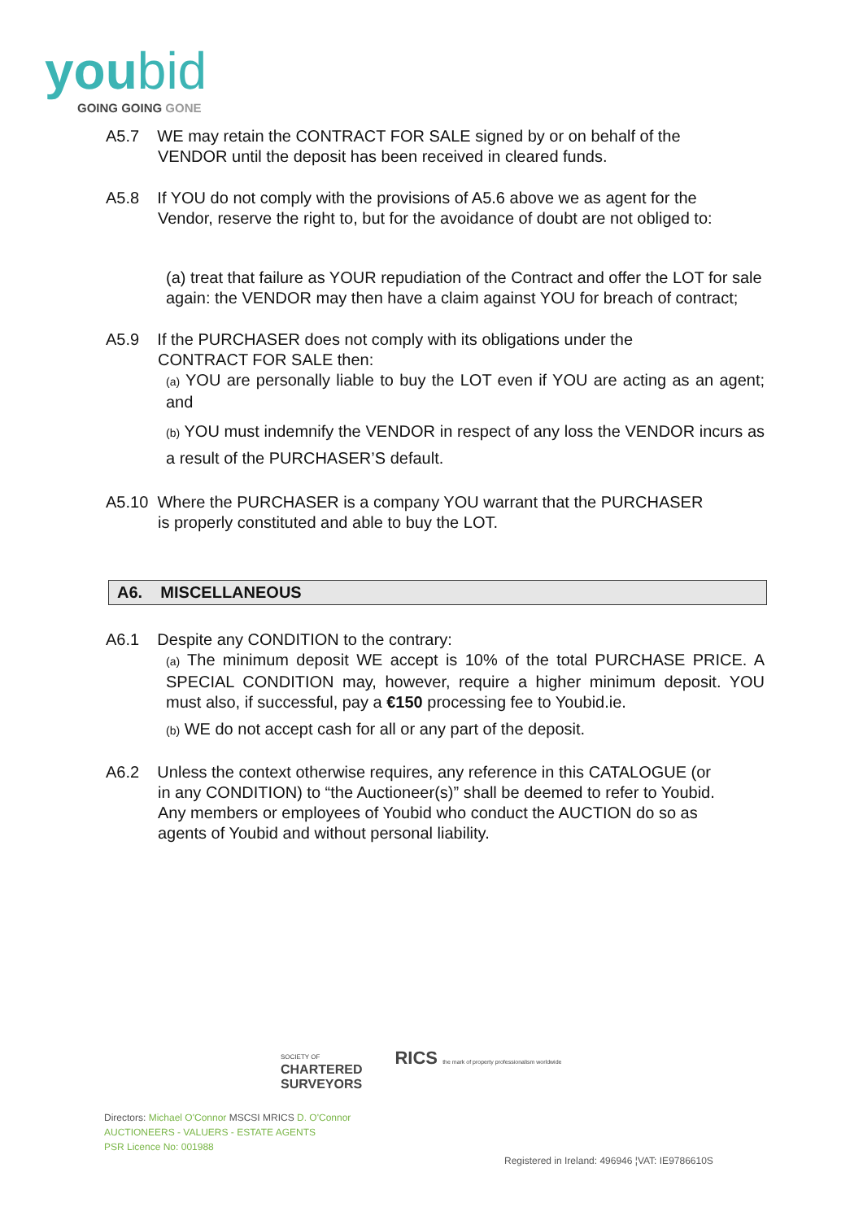you bid
GOING GOING GONE
A5.7 WE may retain the CONTRACT FOR SALE signed by or on behalf of the
VENDOR until the deposit has been received in cleared funds.
A5.8 If YOU do not comply with the provisions of A5.6 above we as agent for the
Vendor, reserve the right to, but for the avoidance of doubt are not obliged to:
(a) treat that failure as YOUR repudiation of the Contract and offer the LOT for sale again: the VENDOR may then have a claim against YOU for breach of contract;
A5.9 If the PURCHASER does not comply with its obligations under the
CONTRACT FOR SALE then:
(a) YOU are personally liable to buy the LOT even if YOU are acting as an agent; and
(b) YOU must indemnify the VENDOR in respect of any loss the VENDOR incurs as a result of the PURCHASER’S default.
A5.10 Where the PURCHASER is a company YOU warrant that the PURCHASER
is properly constituted and able to buy the LOT.
A6. MISCELLANEOUS
A6.1 Despite any CONDITION to the contrary:
(a) The minimum deposit WE accept is 10% of the total PURCHASE PRICE. A SPECIAL CONDITION may, however, require a higher minimum deposit. YOU must also, if successful, pay a €150 processing fee to Youbid.ie.
(b) WE do not accept cash for all or any part of the deposit.
A6.2 Unless the context otherwise requires, any reference in this CATALOGUE (or
in any CONDITION) to “the Auctioneer(s)” shall be deemed to refer to Youbid.
Any members or employees of Youbid who conduct the AUCTION do so as
agents of Youbid and without personal liability.
SOCIETY OF
CHARTERED
SURVEYORS
RICS the mark of property professionalism worldwide
Directors: Michael O'Connor MSCSI MRICS D. O'Connor
AUCTIONEERS - VALUERS - ESTATE AGENTS
PSR Licence No: 001988
Registered in Ireland: 496946 ¦VAT: IE9786610S